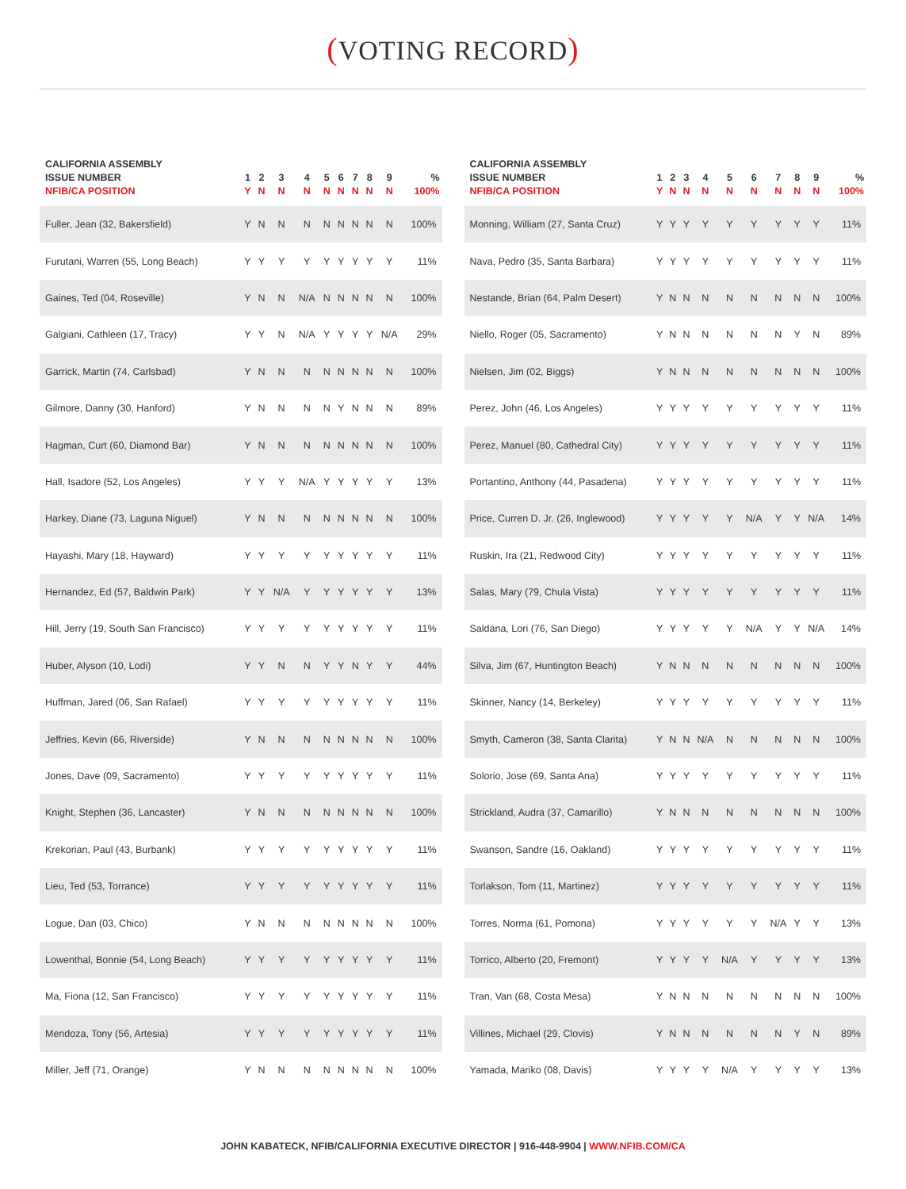(VOTING RECORD)
| CALIFORNIA ASSEMBLY ISSUE NUMBER NFIB/CA POSITION | 1 Y | 2 N | 3 N | 4 N | 5 N | 6 N | 7 N | 8 N | 9 N | % 100% |
| --- | --- | --- | --- | --- | --- | --- | --- | --- | --- | --- |
| Fuller, Jean (32, Bakersfield) | Y | N | N | N | N | N | N | N | N | 100% |
| Furutani, Warren (55, Long Beach) | Y | Y | Y | Y | Y | Y | Y | Y | Y | 11% |
| Gaines, Ted (04, Roseville) | Y | N | N | N/A | N | N | N | N | N | 100% |
| Galgiani, Cathleen (17, Tracy) | Y | Y | N | N/A | Y | Y | Y | Y | N/A | 29% |
| Garrick, Martin (74, Carlsbad) | Y | N | N | N | N | N | N | N | N | 100% |
| Gilmore, Danny (30, Hanford) | Y | N | N | N | N | Y | N | N | N | 89% |
| Hagman, Curt (60, Diamond Bar) | Y | N | N | N | N | N | N | N | N | 100% |
| Hall, Isadore (52, Los Angeles) | Y | Y | Y | N/A | Y | Y | Y | Y | Y | 13% |
| Harkey, Diane (73, Laguna Niguel) | Y | N | N | N | N | N | N | N | N | 100% |
| Hayashi, Mary (18, Hayward) | Y | Y | Y | Y | Y | Y | Y | Y | Y | 11% |
| Hernandez, Ed (57, Baldwin Park) | Y | Y | N/A | Y | Y | Y | Y | Y | Y | 13% |
| Hill, Jerry (19, South San Francisco) | Y | Y | Y | Y | Y | Y | Y | Y | Y | 11% |
| Huber, Alyson (10, Lodi) | Y | Y | N | N | Y | Y | N | Y | Y | 44% |
| Huffman, Jared (06, San Rafael) | Y | Y | Y | Y | Y | Y | Y | Y | Y | 11% |
| Jeffries, Kevin (66, Riverside) | Y | N | N | N | N | N | N | N | N | 100% |
| Jones, Dave (09, Sacramento) | Y | Y | Y | Y | Y | Y | Y | Y | Y | 11% |
| Knight, Stephen (36, Lancaster) | Y | N | N | N | N | N | N | N | N | 100% |
| Krekorian, Paul (43, Burbank) | Y | Y | Y | Y | Y | Y | Y | Y | Y | 11% |
| Lieu, Ted (53, Torrance) | Y | Y | Y | Y | Y | Y | Y | Y | Y | 11% |
| Logue, Dan (03, Chico) | Y | N | N | N | N | N | N | N | N | 100% |
| Lowenthal, Bonnie (54, Long Beach) | Y | Y | Y | Y | Y | Y | Y | Y | Y | 11% |
| Ma, Fiona (12, San Francisco) | Y | Y | Y | Y | Y | Y | Y | Y | Y | 11% |
| Mendoza, Tony (56, Artesia) | Y | Y | Y | Y | Y | Y | Y | Y | Y | 11% |
| Miller, Jeff (71, Orange) | Y | N | N | N | N | N | N | N | N | 100% |
| CALIFORNIA ASSEMBLY ISSUE NUMBER NFIB/CA POSITION | 1 Y | 2 N | 3 N | 4 N | 5 N | 6 N | 7 N | 8 N | 9 N | % 100% |
| --- | --- | --- | --- | --- | --- | --- | --- | --- | --- | --- |
| Monning, William (27, Santa Cruz) | Y | Y | Y | Y | Y | Y | Y | Y | Y | 11% |
| Nava, Pedro (35, Santa Barbara) | Y | Y | Y | Y | Y | Y | Y | Y | Y | 11% |
| Nestande, Brian (64, Palm Desert) | Y | N | N | N | N | N | N | N | N | 100% |
| Niello, Roger (05, Sacramento) | Y | N | N | N | N | N | N | Y | N | 89% |
| Nielsen, Jim (02, Biggs) | Y | N | N | N | N | N | N | N | N | 100% |
| Perez, John (46, Los Angeles) | Y | Y | Y | Y | Y | Y | Y | Y | Y | 11% |
| Perez, Manuel (80, Cathedral City) | Y | Y | Y | Y | Y | Y | Y | Y | Y | 11% |
| Portantino, Anthony (44, Pasadena) | Y | Y | Y | Y | Y | Y | Y | Y | Y | 11% |
| Price, Curren D. Jr. (26, Inglewood) | Y | Y | Y | Y | Y | N/A | Y | Y | N/A | 14% |
| Ruskin, Ira (21, Redwood City) | Y | Y | Y | Y | Y | Y | Y | Y | Y | 11% |
| Salas, Mary (79, Chula Vista) | Y | Y | Y | Y | Y | Y | Y | Y | Y | 11% |
| Saldana, Lori (76, San Diego) | Y | Y | Y | Y | Y | N/A | Y | Y | N/A | 14% |
| Silva, Jim (67, Huntington Beach) | Y | N | N | N | N | N | N | N | N | 100% |
| Skinner, Nancy (14, Berkeley) | Y | Y | Y | Y | Y | Y | Y | Y | Y | 11% |
| Smyth, Cameron (38, Santa Clarita) | Y | N | N | N/A | N | N | N | N | N | 100% |
| Solorio, Jose (69, Santa Ana) | Y | Y | Y | Y | Y | Y | Y | Y | Y | 11% |
| Strickland, Audra (37, Camarillo) | Y | N | N | N | N | N | N | N | N | 100% |
| Swanson, Sandre (16, Oakland) | Y | Y | Y | Y | Y | Y | Y | Y | Y | 11% |
| Torlakson, Tom (11, Martinez) | Y | Y | Y | Y | Y | Y | Y | Y | Y | 11% |
| Torres, Norma (61, Pomona) | Y | Y | Y | Y | Y | Y | N/A | Y | Y | 13% |
| Torrico, Alberto (20, Fremont) | Y | Y | Y | Y | N/A | Y | Y | Y | Y | 13% |
| Tran, Van (68, Costa Mesa) | Y | N | N | N | N | N | N | N | N | 100% |
| Villines, Michael (29, Clovis) | Y | N | N | N | N | N | N | Y | N | 89% |
| Yamada, Mariko (08, Davis) | Y | Y | Y | Y | N/A | Y | Y | Y | Y | 13% |
JOHN KABATECK, NFIB/CALIFORNIA EXECUTIVE DIRECTOR | 916-448-9904 | WWW.NFIB.COM/CA